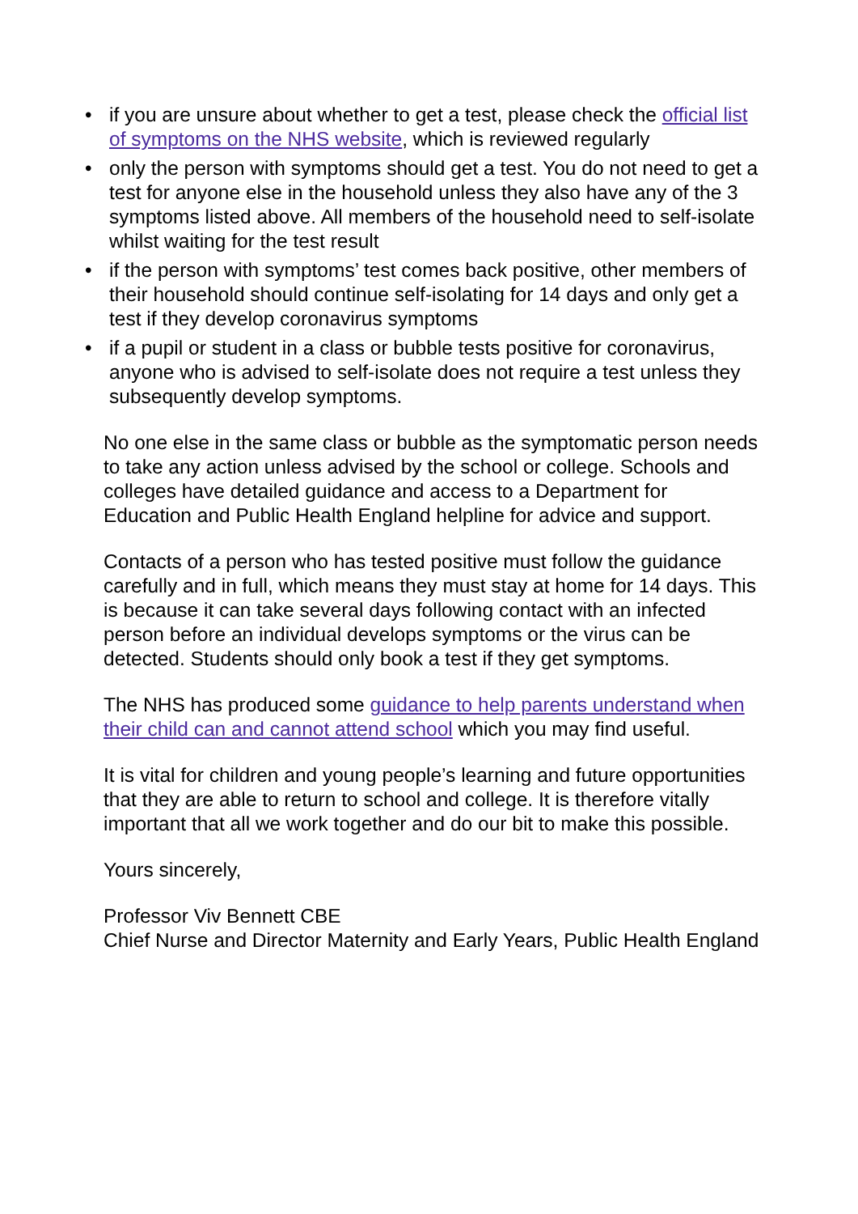• if you are unsure about whether to get a test, please check the official list of symptoms on the NHS website, which is reviewed regularly
• only the person with symptoms should get a test. You do not need to get a test for anyone else in the household unless they also have any of the 3 symptoms listed above. All members of the household need to self-isolate whilst waiting for the test result
• if the person with symptoms’ test comes back positive, other members of their household should continue self-isolating for 14 days and only get a test if they develop coronavirus symptoms
• if a pupil or student in a class or bubble tests positive for coronavirus, anyone who is advised to self-isolate does not require a test unless they subsequently develop symptoms.
No one else in the same class or bubble as the symptomatic person needs to take any action unless advised by the school or college. Schools and colleges have detailed guidance and access to a Department for Education and Public Health England helpline for advice and support.
Contacts of a person who has tested positive must follow the guidance carefully and in full, which means they must stay at home for 14 days. This is because it can take several days following contact with an infected person before an individual develops symptoms or the virus can be detected. Students should only book a test if they get symptoms.
The NHS has produced some guidance to help parents understand when their child can and cannot attend school which you may find useful.
It is vital for children and young people’s learning and future opportunities that they are able to return to school and college. It is therefore vitally important that all we work together and do our bit to make this possible.
Yours sincerely,
Professor Viv Bennett CBE
Chief Nurse and Director Maternity and Early Years, Public Health England